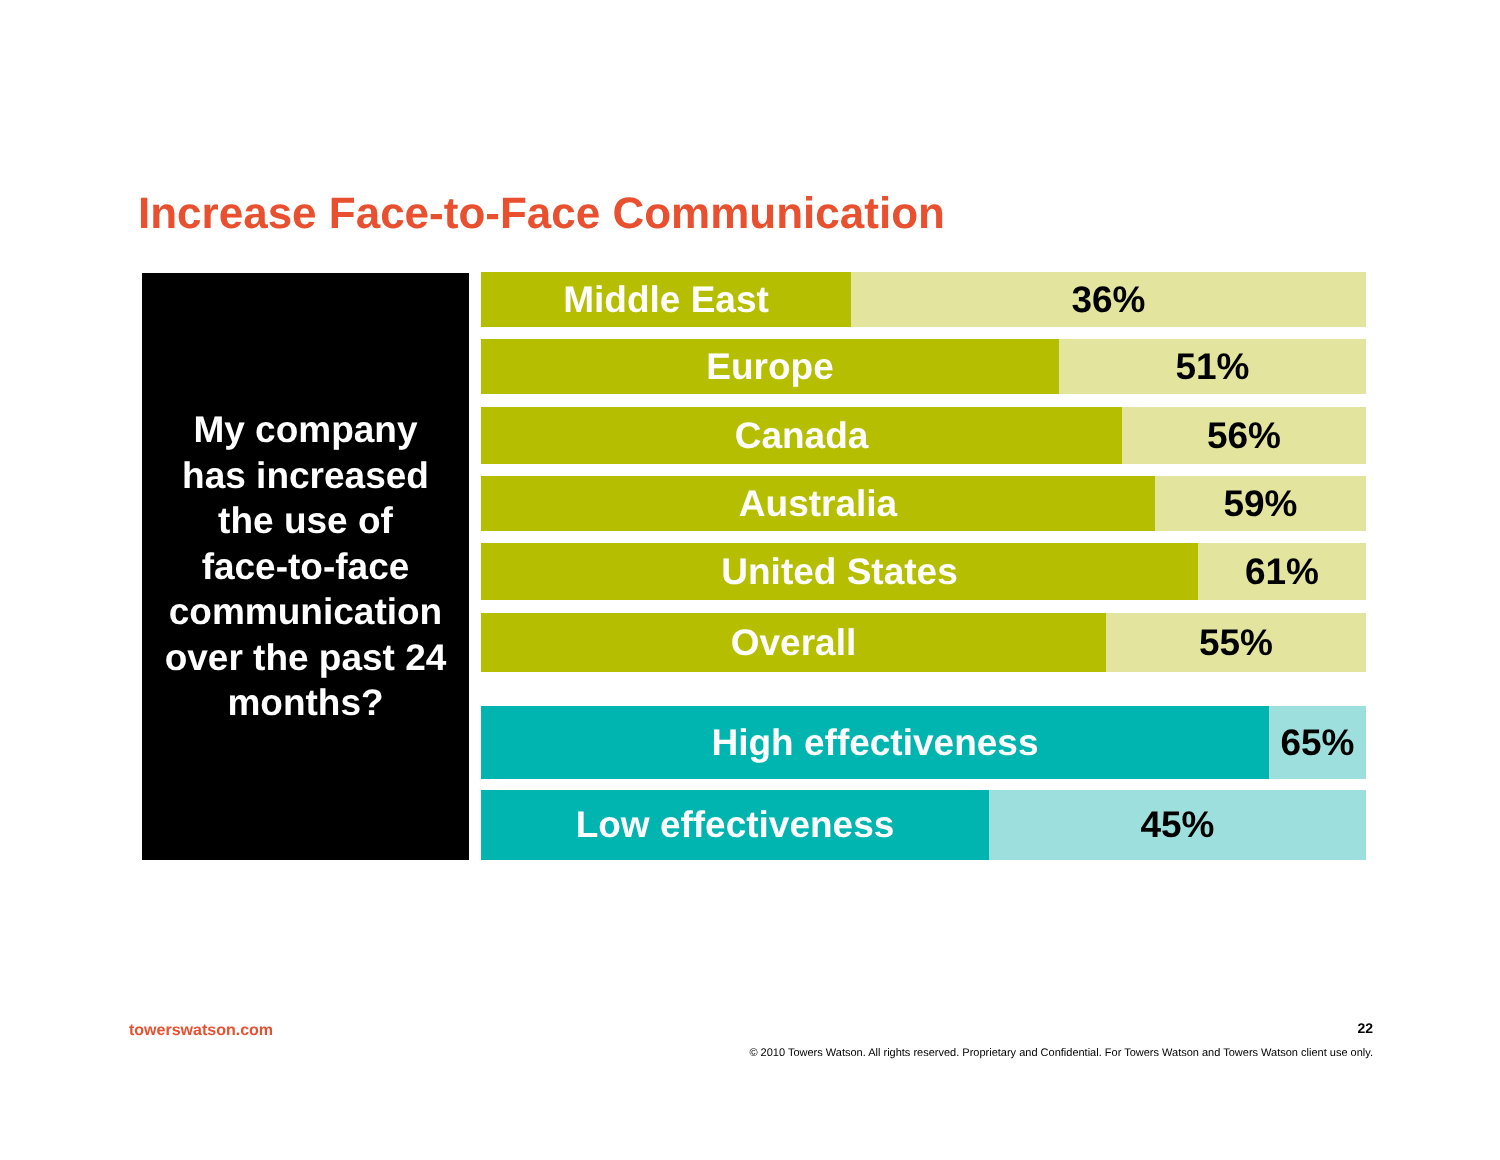Increase Face-to-Face Communication
My company
has increased
the use of
face-to-face
communication
over the past 24
months?
Middle East 36%
Europe 51%
Canada 56%
Australia 59%
United States 61%
Overall 55%
High effectiveness 65%
Low effectiveness 45%
towerswatson.com 22
© 2010 Towers Watson. All rights reserved. Proprietary and Confidential. For Towers Watson and Towers Watson client use only.